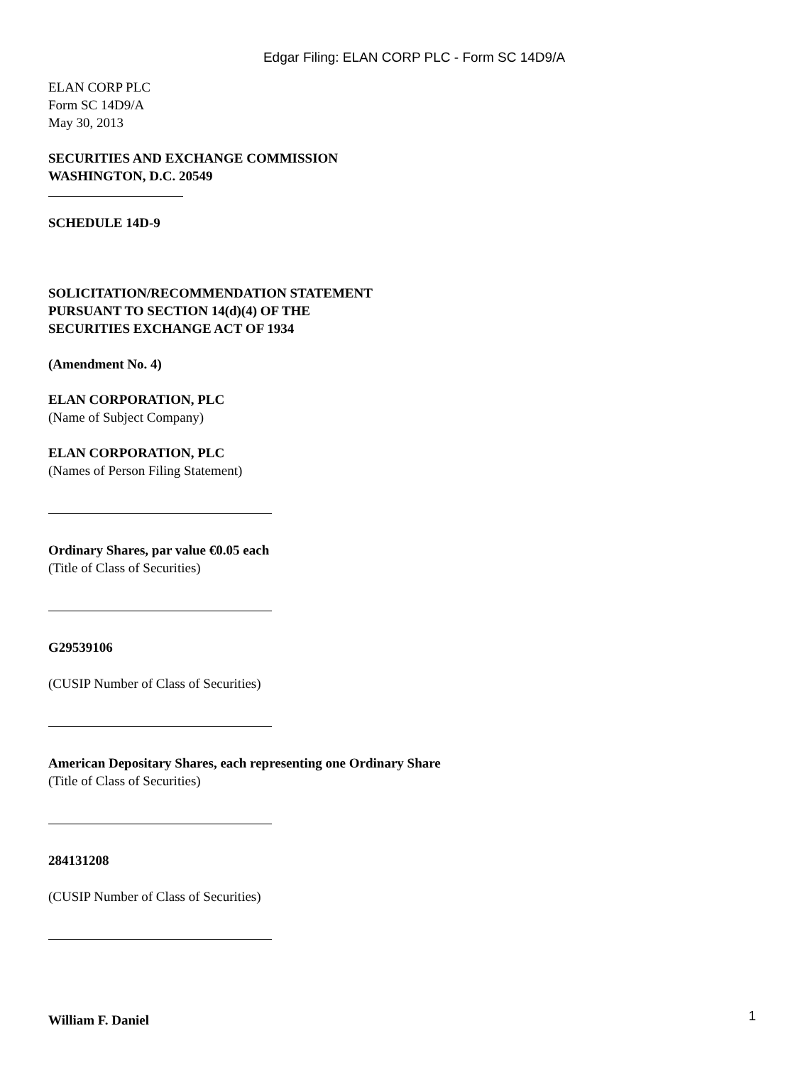Edgar Filing: ELAN CORP PLC - Form SC 14D9/A
ELAN CORP PLC
Form SC 14D9/A
May 30, 2013
SECURITIES AND EXCHANGE COMMISSION
WASHINGTON, D.C. 20549
SCHEDULE 14D-9
SOLICITATION/RECOMMENDATION STATEMENT
PURSUANT TO SECTION 14(d)(4) OF THE
SECURITIES EXCHANGE ACT OF 1934
(Amendment No. 4)
ELAN CORPORATION, PLC
(Name of Subject Company)
ELAN CORPORATION, PLC
(Names of Person Filing Statement)
Ordinary Shares, par value €0.05 each
(Title of Class of Securities)
G29539106
(CUSIP Number of Class of Securities)
American Depositary Shares, each representing one Ordinary Share
(Title of Class of Securities)
284131208
(CUSIP Number of Class of Securities)
William F. Daniel
1